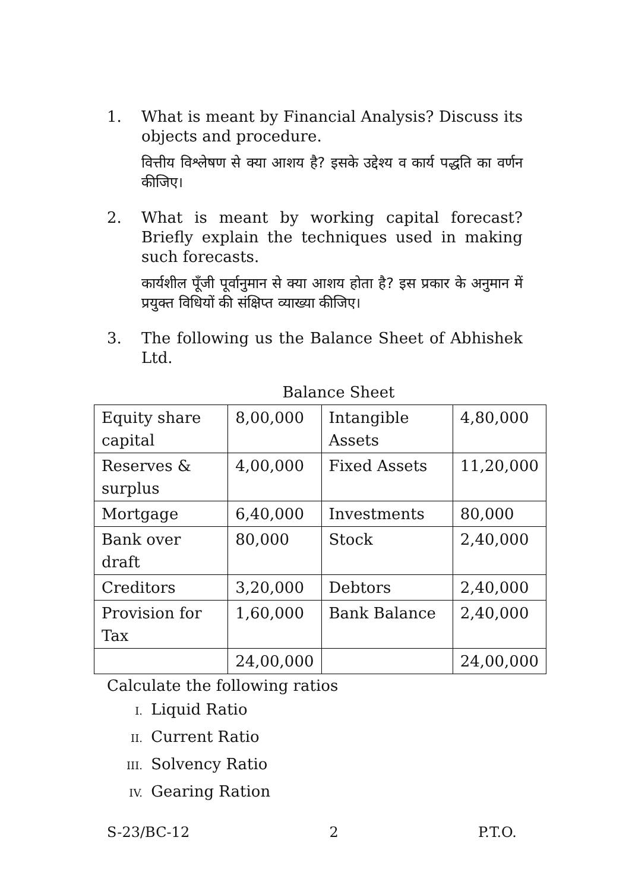1. What is meant by Financial Analysis? Discuss its objects and procedure.
वित्तीय विश्लेषण से क्या आशय है? इसके उद्देश्य व कार्य पद्धति का वर्णन कीजिए।
2. What is meant by working capital forecast? Briefly explain the techniques used in making such forecasts.
कार्यशील पूँजी पूर्वानुमान से क्या आशय होता है? इस प्रकार के अनुमान में प्रयुक्त विधियों की संक्षिप्त व्याख्या कीजिए।
3. The following us the Balance Sheet of Abhishek Ltd.
Balance Sheet
| Equity share capital | 8,00,000 | Intangible Assets | 4,80,000 |
| Reserves & surplus | 4,00,000 | Fixed Assets | 11,20,000 |
| Mortgage | 6,40,000 | Investments | 80,000 |
| Bank over draft | 80,000 | Stock | 2,40,000 |
| Creditors | 3,20,000 | Debtors | 2,40,000 |
| Provision for Tax | 1,60,000 | Bank Balance | 2,40,000 |
| | 24,00,000 | | 24,00,000 |
Calculate the following ratios
I. Liquid Ratio
II. Current Ratio
III. Solvency Ratio
IV. Gearing Ration
S-23/BC-12 2 P.T.O.